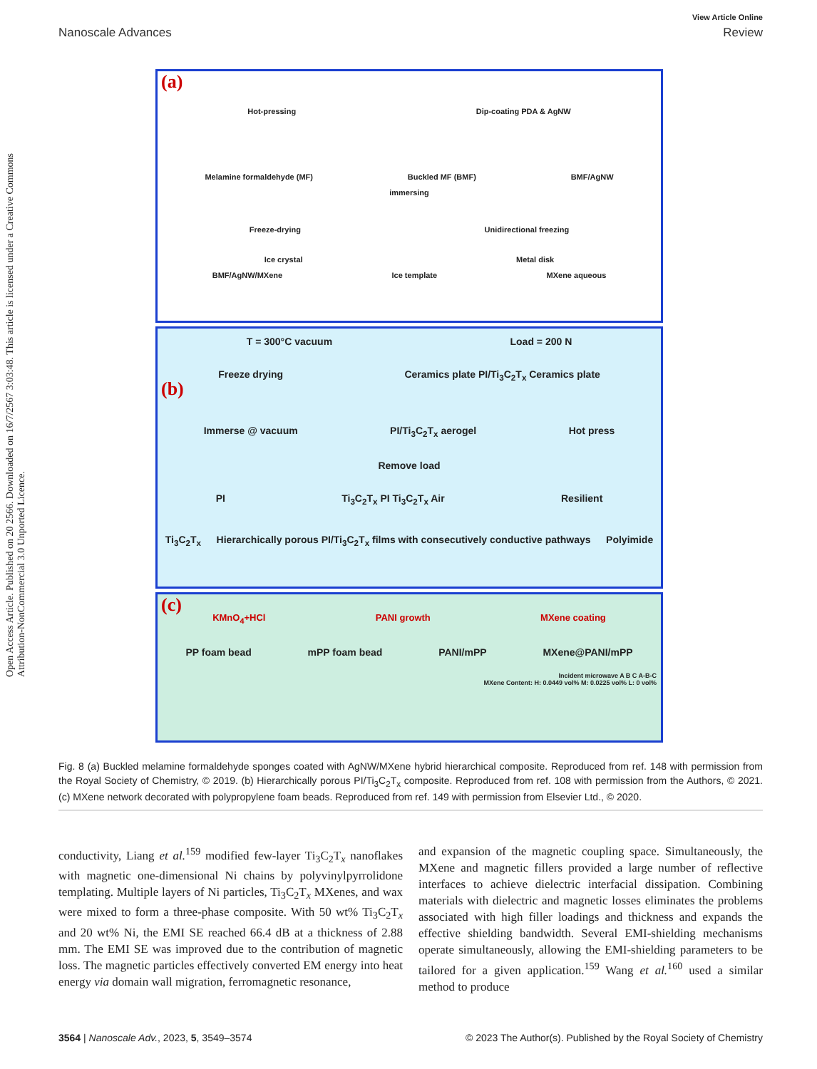Open Access Article. Published on 20 2566. Downloaded on 16/7/2567 3:03:48. This article is licensed under a Creative Commons Attribution-NonCommercial 3.0 Unported Licence.
View Article Online
Nanoscale Advances Review
(a)
Hot-pressing Dip-coating PDA & AgNW
Melamine formaldehyde (MF) Buckled MF (BMF) BMF/AgNW
immersing
Freeze-drying Unidirectional freezing
Ice crystal Metal disk
BMF/AgNW/MXene Ice template MXene aqueous
(b)
T = 300°C vacuum Load = 200 N
Freeze drying Ceramics plate PI/Ti<sub>3</sub>C<sub>2</sub>T<sub>x</sub> Ceramics plate
Immerse @ vacuum PI/Ti<sub>3</sub>C<sub>2</sub>T<sub>x</sub> aerogel Hot press
Remove load
PI Ti<sub>3</sub>C<sub>2</sub>T<sub>x</sub> PI Ti<sub>3</sub>C<sub>2</sub>T<sub>x</sub> Air Resilient
Ti<sub>3</sub>C<sub>2</sub>T<sub>x</sub> Hierarchically porous PI/Ti<sub>3</sub>C<sub>2</sub>T<sub>x</sub> films with consecutively conductive pathways Polyimide
(c)
KMnO<sub>4</sub>+HCl PANI growth MXene coating
PP foam bead mPP foam bead PANI/mPP MXene@PANI/mPP
Incident microwave A B C A-B-C
MXene Content: H: 0.0449 vol% M: 0.0225 vol% L: 0 vol%
Fig. 8 (a) Buckled melamine formaldehyde sponges coated with AgNW/MXene hybrid hierarchical composite. Reproduced from ref. 148 with permission from the Royal Society of Chemistry, © 2019. (b) Hierarchically porous PI/Ti<sub>3</sub>C<sub>2</sub>T<sub>x</sub> composite. Reproduced from ref. 108 with permission from the Authors, © 2021. (c) MXene network decorated with polypropylene foam beads. Reproduced from ref. 149 with permission from Elsevier Ltd., © 2020.
conductivity, Liang et al.<sup>159</sup> modified few-layer Ti<sub>3</sub>C<sub>2</sub>T<sub>x</sub> nanoflakes with magnetic one-dimensional Ni chains by polyvinylpyrrolidone templating. Multiple layers of Ni particles, Ti<sub>3</sub>C<sub>2</sub>T<sub>x</sub> MXenes, and wax were mixed to form a three-phase composite. With 50 wt% Ti<sub>3</sub>C<sub>2</sub>T<sub>x</sub> and 20 wt% Ni, the EMI SE reached 66.4 dB at a thickness of 2.88 mm. The EMI SE was improved due to the contribution of magnetic loss. The magnetic particles effectively converted EM energy into heat energy via domain wall migration, ferromagnetic resonance,
and expansion of the magnetic coupling space. Simultaneously, the MXene and magnetic fillers provided a large number of reflective interfaces to achieve dielectric interfacial dissipation. Combining materials with dielectric and magnetic losses eliminates the problems associated with high filler loadings and thickness and expands the effective shielding bandwidth. Several EMI-shielding mechanisms operate simultaneously, allowing the EMI-shielding parameters to be tailored for a given application.<sup>159</sup> Wang et al.<sup>160</sup> used a similar method to produce
3564 | Nanoscale Adv., 2023, 5, 3549–3574 © 2023 The Author(s). Published by the Royal Society of Chemistry